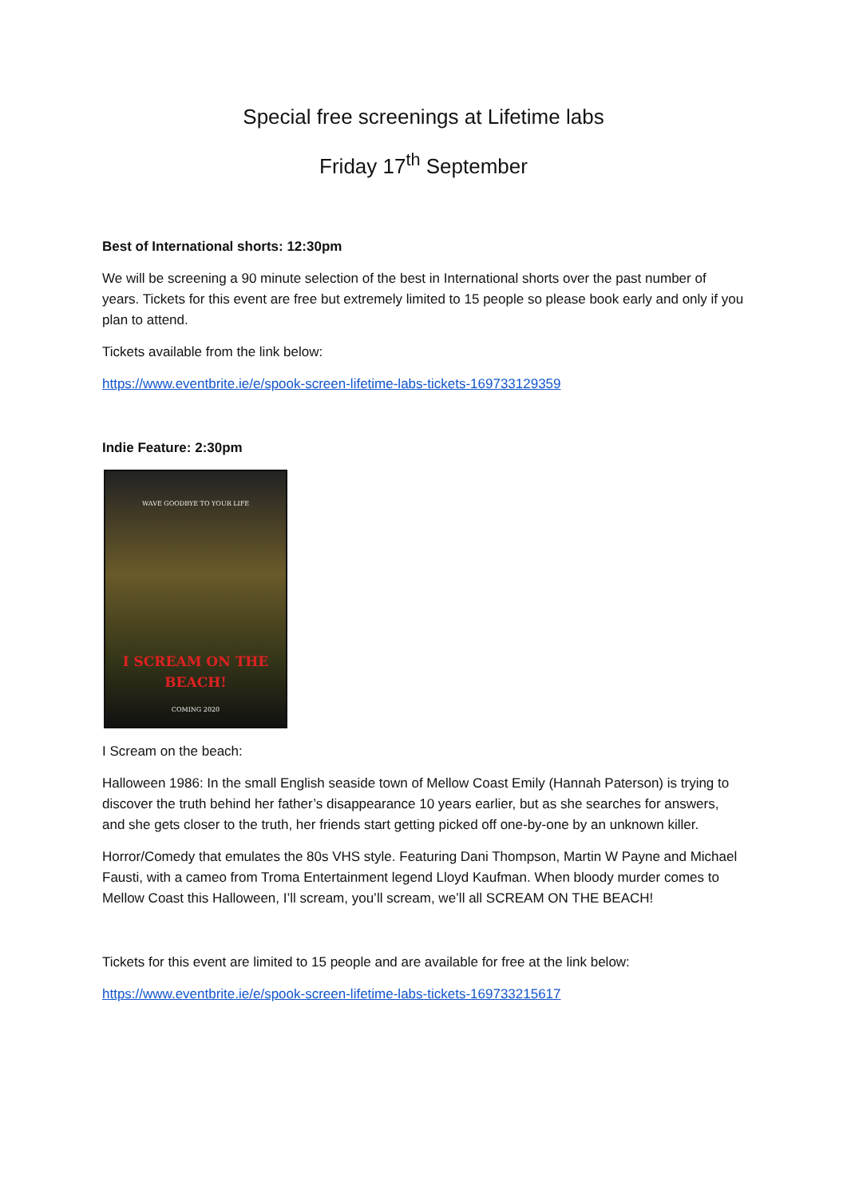Special free screenings at Lifetime labs
Friday 17<sup>th</sup> September
Best of International shorts: 12:30pm
We will be screening a 90 minute selection of the best in International shorts over the past number of years. Tickets for this event are free but extremely limited to 15 people so please book early and only if you plan to attend.
Tickets available from the link below:
https://www.eventbrite.ie/e/spook-screen-lifetime-labs-tickets-169733129359
Indie Feature: 2:30pm
WAVE GOODBYE TO YOUR LIFE
I SCREAM ON THE BEACH!
COMING 2020
I Scream on the beach:
Halloween 1986: In the small English seaside town of Mellow Coast Emily (Hannah Paterson) is trying to discover the truth behind her father’s disappearance 10 years earlier, but as she searches for answers, and she gets closer to the truth, her friends start getting picked off one-by-one by an unknown killer.
Horror/Comedy that emulates the 80s VHS style. Featuring Dani Thompson, Martin W Payne and Michael Fausti, with a cameo from Troma Entertainment legend Lloyd Kaufman. When bloody murder comes to Mellow Coast this Halloween, I’ll scream, you’ll scream, we’ll all SCREAM ON THE BEACH!
Tickets for this event are limited to 15 people and are available for free at the link below:
https://www.eventbrite.ie/e/spook-screen-lifetime-labs-tickets-169733215617